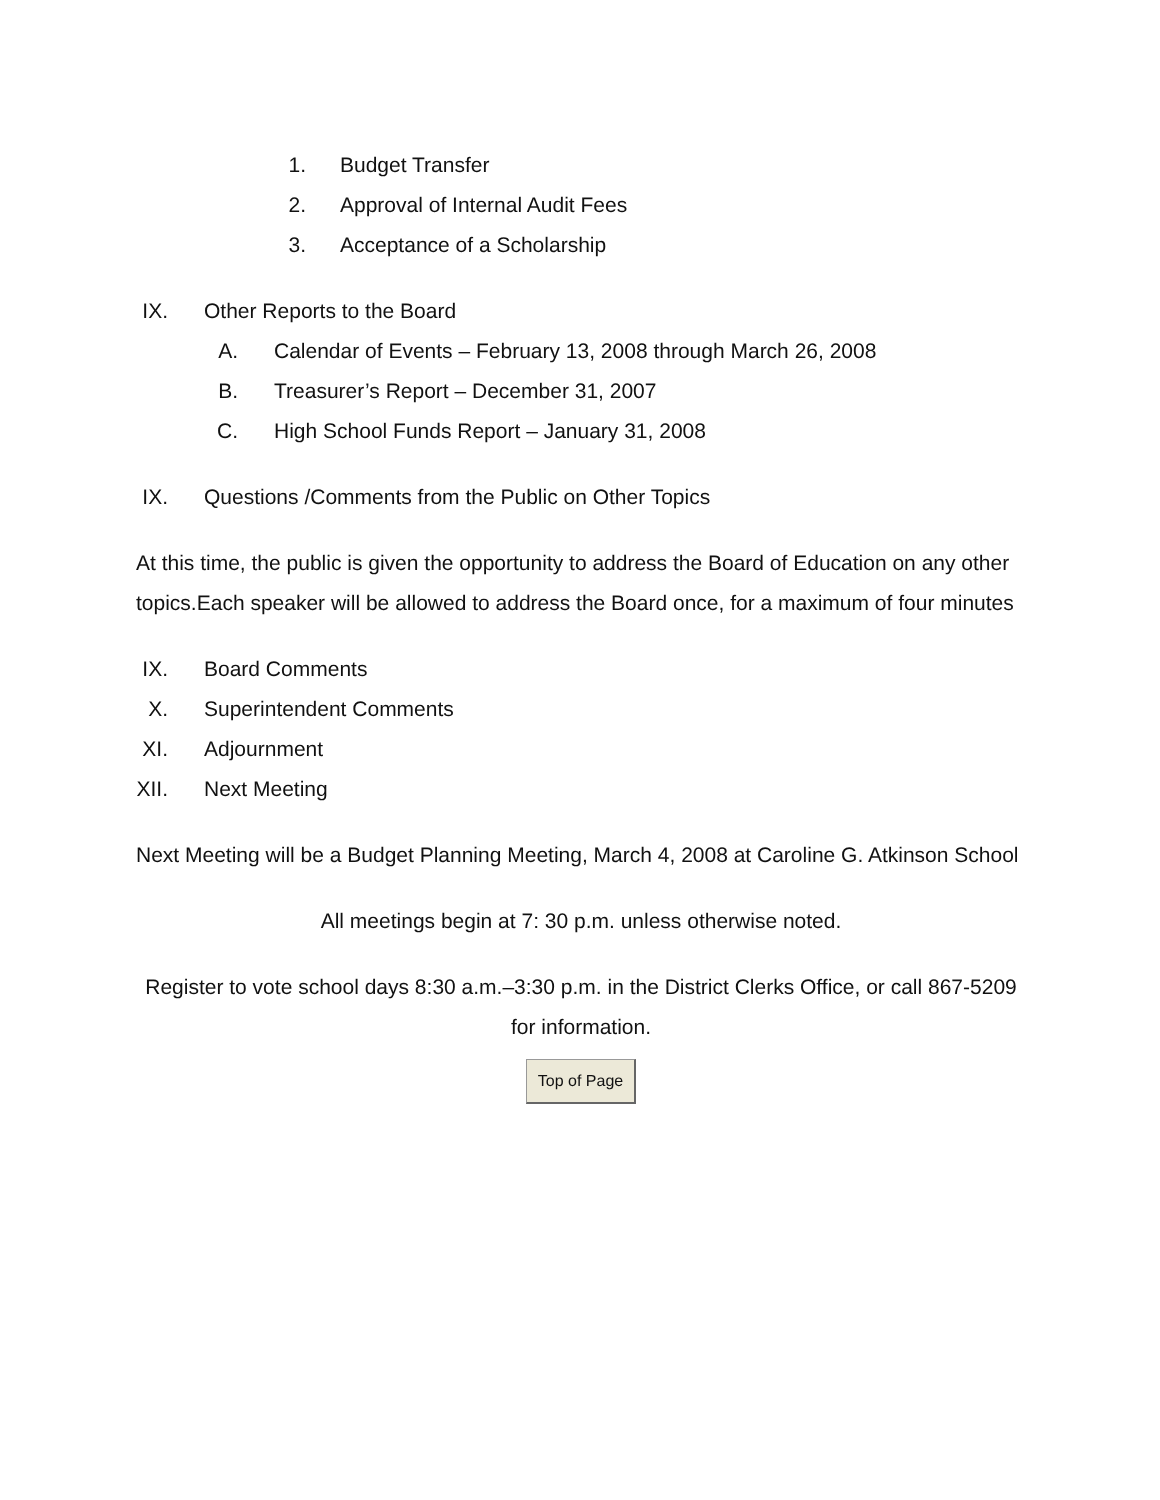1. Budget Transfer
2. Approval of Internal Audit Fees
3. Acceptance of a Scholarship
IX. Other Reports to the Board
A. Calendar of Events – February 13, 2008 through March 26, 2008
B. Treasurer’s Report – December 31, 2007
C. High School Funds Report – January 31, 2008
IX. Questions /Comments from the Public on Other Topics
At this time, the public is given the opportunity to address the Board of Education on any other topics.Each speaker will be allowed to address the Board once, for a maximum of four minutes
IX. Board Comments
X. Superintendent Comments
XI. Adjournment
XII. Next Meeting
Next Meeting will be a Budget Planning Meeting, March 4, 2008 at Caroline G. Atkinson School
All meetings begin at 7: 30 p.m. unless otherwise noted.
Register to vote school days 8:30 a.m.–3:30 p.m. in the District Clerks Office, or call 867-5209 for information.
Top of Page